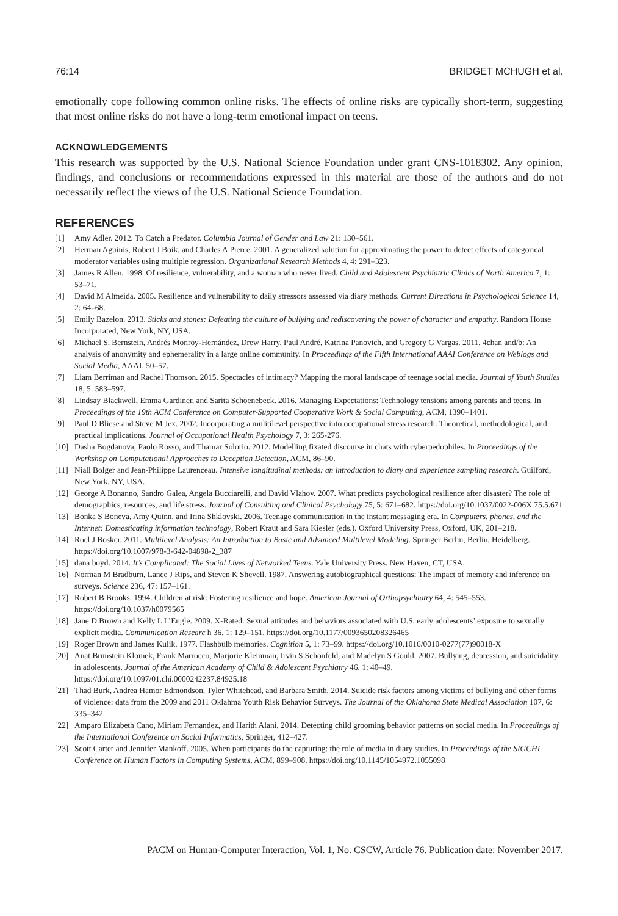76:14 BRIDGET MCHUGH et al.
emotionally cope following common online risks. The effects of online risks are typically short-term, suggesting that most online risks do not have a long-term emotional impact on teens.
ACKNOWLEDGEMENTS
This research was supported by the U.S. National Science Foundation under grant CNS-1018302. Any opinion, findings, and conclusions or recommendations expressed in this material are those of the authors and do not necessarily reflect the views of the U.S. National Science Foundation.
REFERENCES
[1] Amy Adler. 2012. To Catch a Predator. Columbia Journal of Gender and Law 21: 130–561.
[2] Herman Aguinis, Robert J Boik, and Charles A Pierce. 2001. A generalized solution for approximating the power to detect effects of categorical moderator variables using multiple regression. Organizational Research Methods 4, 4: 291–323.
[3] James R Allen. 1998. Of resilience, vulnerability, and a woman who never lived. Child and Adolescent Psychiatric Clinics of North America 7, 1: 53–71.
[4] David M Almeida. 2005. Resilience and vulnerability to daily stressors assessed via diary methods. Current Directions in Psychological Science 14, 2: 64–68.
[5] Emily Bazelon. 2013. Sticks and stones: Defeating the culture of bullying and rediscovering the power of character and empathy. Random House Incorporated, New York, NY, USA.
[6] Michael S. Bernstein, Andrés Monroy-Hernández, Drew Harry, Paul André, Katrina Panovich, and Gregory G Vargas. 2011. 4chan and/b: An analysis of anonymity and ephemerality in a large online community. In Proceedings of the Fifth International AAAI Conference on Weblogs and Social Media, AAAI, 50–57.
[7] Liam Berriman and Rachel Thomson. 2015. Spectacles of intimacy? Mapping the moral landscape of teenage social media. Journal of Youth Studies 18, 5: 583–597.
[8] Lindsay Blackwell, Emma Gardiner, and Sarita Schoenebeck. 2016. Managing Expectations: Technology tensions among parents and teens. In Proceedings of the 19th ACM Conference on Computer-Supported Cooperative Work & Social Computing, ACM, 1390–1401.
[9] Paul D Bliese and Steve M Jex. 2002. Incorporating a mulitilevel perspective into occupational stress research: Theoretical, methodological, and practical implications. Journal of Occupational Health Psychology 7, 3: 265-276.
[10] Dasha Bogdanova, Paolo Rosso, and Thamar Solorio. 2012. Modelling fixated discourse in chats with cyberpedophiles. In Proceedings of the Workshop on Computational Approaches to Deception Detection, ACM, 86–90.
[11] Niall Bolger and Jean-Philippe Laurenceau. Intensive longitudinal methods: an introduction to diary and experience sampling research. Guilford, New York, NY, USA.
[12] George A Bonanno, Sandro Galea, Angela Bucciarelli, and David Vlahov. 2007. What predicts psychological resilience after disaster? The role of demographics, resources, and life stress. Journal of Consulting and Clinical Psychology 75, 5: 671–682. https://doi.org/10.1037/0022-006X.75.5.671
[13] Bonka S Boneva, Amy Quinn, and Irina Shklovski. 2006. Teenage communication in the instant messaging era. In Computers, phones, and the Internet: Domesticating information technology, Robert Kraut and Sara Kiesler (eds.). Oxford University Press, Oxford, UK, 201–218.
[14] Roel J Bosker. 2011. Multilevel Analysis: An Introduction to Basic and Advanced Multilevel Modeling. Springer Berlin, Berlin, Heidelberg. https://doi.org/10.1007/978-3-642-04898-2_387
[15] dana boyd. 2014. It’s Complicated: The Social Lives of Networked Teens. Yale University Press. New Haven, CT, USA.
[16] Norman M Bradburn, Lance J Rips, and Steven K Shevell. 1987. Answering autobiographical questions: The impact of memory and inference on surveys. Science 236, 47: 157–161.
[17] Robert B Brooks. 1994. Children at risk: Fostering resilience and hope. American Journal of Orthopsychiatry 64, 4: 545–553. https://doi.org/10.1037/h0079565
[18] Jane D Brown and Kelly L L’Engle. 2009. X-Rated: Sexual attitudes and behaviors associated with U.S. early adolescents’ exposure to sexually explicit media. Communication Researc h 36, 1: 129–151. https://doi.org/10.1177/0093650208326465
[19] Roger Brown and James Kulik. 1977. Flashbulb memories. Cognition 5, 1: 73–99. https://doi.org/10.1016/0010-0277(77)90018-X
[20] Anat Brunstein Klomek, Frank Marrocco, Marjorie Kleinman, Irvin S Schonfeld, and Madelyn S Gould. 2007. Bullying, depression, and suicidality in adolescents. Journal of the American Academy of Child & Adolescent Psychiatry 46, 1: 40–49. https://doi.org/10.1097/01.chi.0000242237.84925.18
[21] Thad Burk, Andrea Hamor Edmondson, Tyler Whitehead, and Barbara Smith. 2014. Suicide risk factors among victims of bullying and other forms of violence: data from the 2009 and 2011 Oklahma Youth Risk Behavior Surveys. The Journal of the Oklahoma State Medical Association 107, 6: 335–342.
[22] Amparo Elizabeth Cano, Miriam Fernandez, and Harith Alani. 2014. Detecting child grooming behavior patterns on social media. In Proceedings of the International Conference on Social Informatics, Springer, 412–427.
[23] Scott Carter and Jennifer Mankoff. 2005. When participants do the capturing: the role of media in diary studies. In Proceedings of the SIGCHI Conference on Human Factors in Computing Systems, ACM, 899–908. https://doi.org/10.1145/1054972.1055098
PACM on Human-Computer Interaction, Vol. 1, No. CSCW, Article 76. Publication date: November 2017.